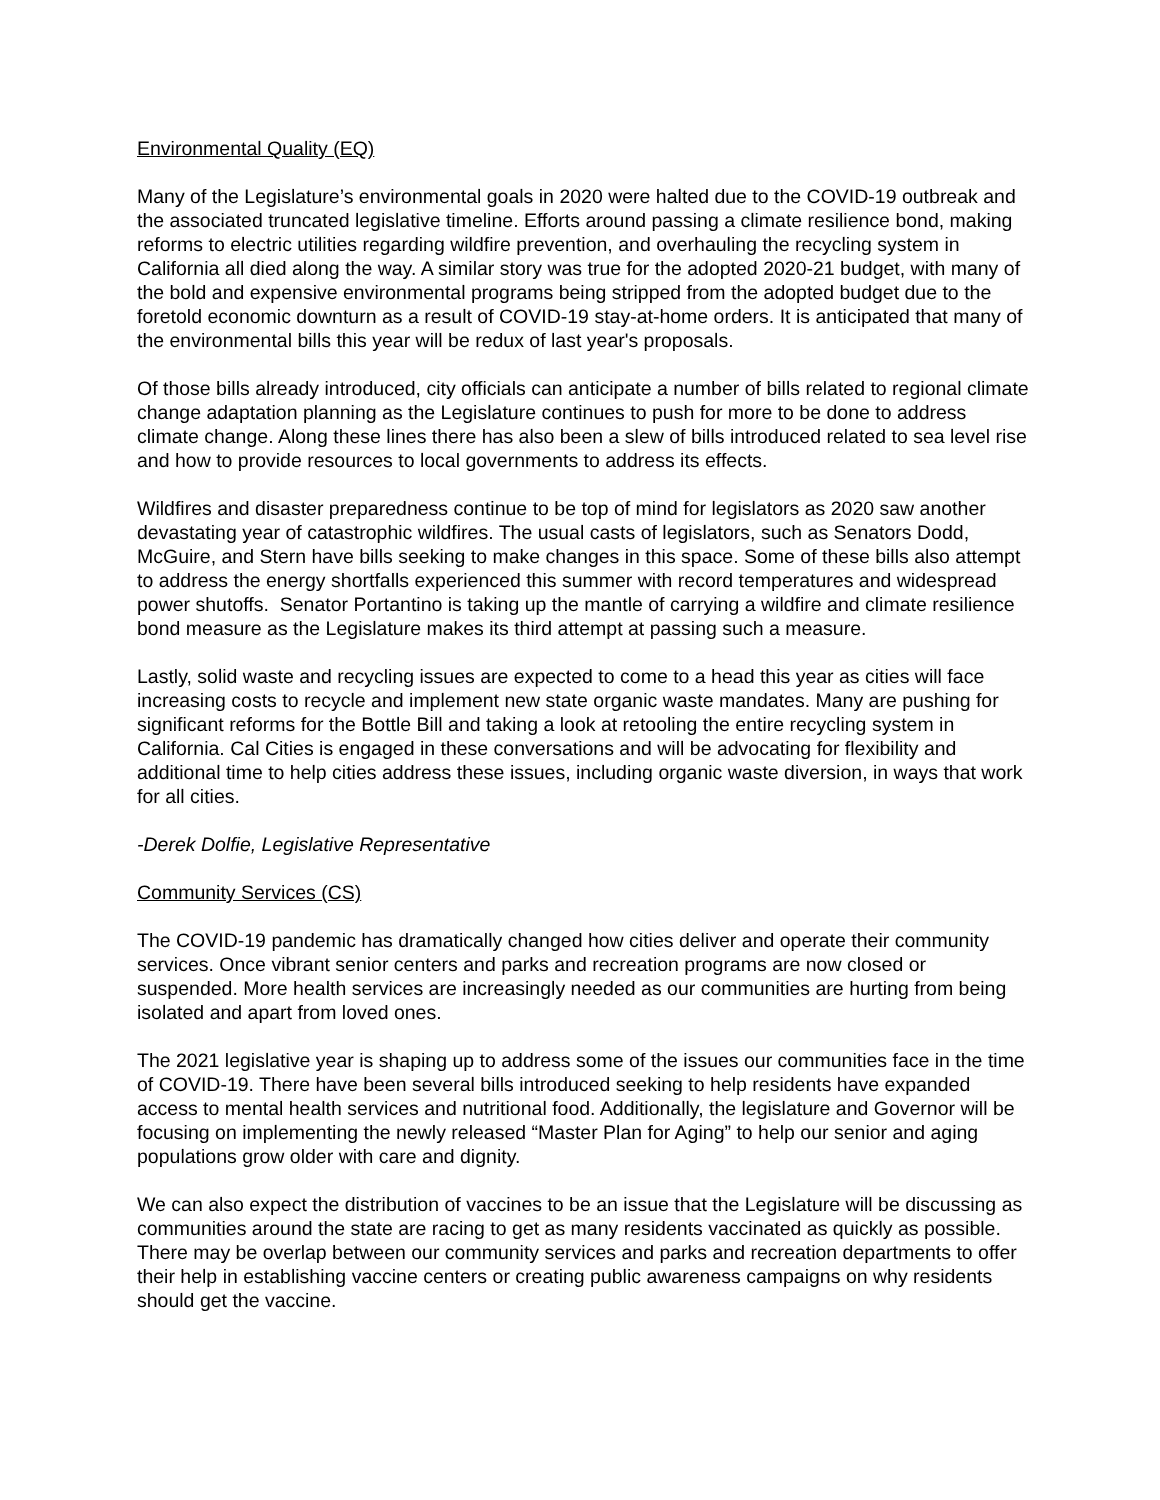Environmental Quality (EQ)
Many of the Legislature’s environmental goals in 2020 were halted due to the COVID-19 outbreak and the associated truncated legislative timeline. Efforts around passing a climate resilience bond, making reforms to electric utilities regarding wildfire prevention, and overhauling the recycling system in California all died along the way. A similar story was true for the adopted 2020-21 budget, with many of the bold and expensive environmental programs being stripped from the adopted budget due to the foretold economic downturn as a result of COVID-19 stay-at-home orders. It is anticipated that many of the environmental bills this year will be redux of last year's proposals.
Of those bills already introduced, city officials can anticipate a number of bills related to regional climate change adaptation planning as the Legislature continues to push for more to be done to address climate change. Along these lines there has also been a slew of bills introduced related to sea level rise and how to provide resources to local governments to address its effects.
Wildfires and disaster preparedness continue to be top of mind for legislators as 2020 saw another devastating year of catastrophic wildfires. The usual casts of legislators, such as Senators Dodd, McGuire, and Stern have bills seeking to make changes in this space. Some of these bills also attempt to address the energy shortfalls experienced this summer with record temperatures and widespread power shutoffs. Senator Portantino is taking up the mantle of carrying a wildfire and climate resilience bond measure as the Legislature makes its third attempt at passing such a measure.
Lastly, solid waste and recycling issues are expected to come to a head this year as cities will face increasing costs to recycle and implement new state organic waste mandates. Many are pushing for significant reforms for the Bottle Bill and taking a look at retooling the entire recycling system in California. Cal Cities is engaged in these conversations and will be advocating for flexibility and additional time to help cities address these issues, including organic waste diversion, in ways that work for all cities.
-Derek Dolfie, Legislative Representative
Community Services (CS)
The COVID-19 pandemic has dramatically changed how cities deliver and operate their community services. Once vibrant senior centers and parks and recreation programs are now closed or suspended. More health services are increasingly needed as our communities are hurting from being isolated and apart from loved ones.
The 2021 legislative year is shaping up to address some of the issues our communities face in the time of COVID-19. There have been several bills introduced seeking to help residents have expanded access to mental health services and nutritional food. Additionally, the legislature and Governor will be focusing on implementing the newly released “Master Plan for Aging” to help our senior and aging populations grow older with care and dignity.
We can also expect the distribution of vaccines to be an issue that the Legislature will be discussing as communities around the state are racing to get as many residents vaccinated as quickly as possible. There may be overlap between our community services and parks and recreation departments to offer their help in establishing vaccine centers or creating public awareness campaigns on why residents should get the vaccine.